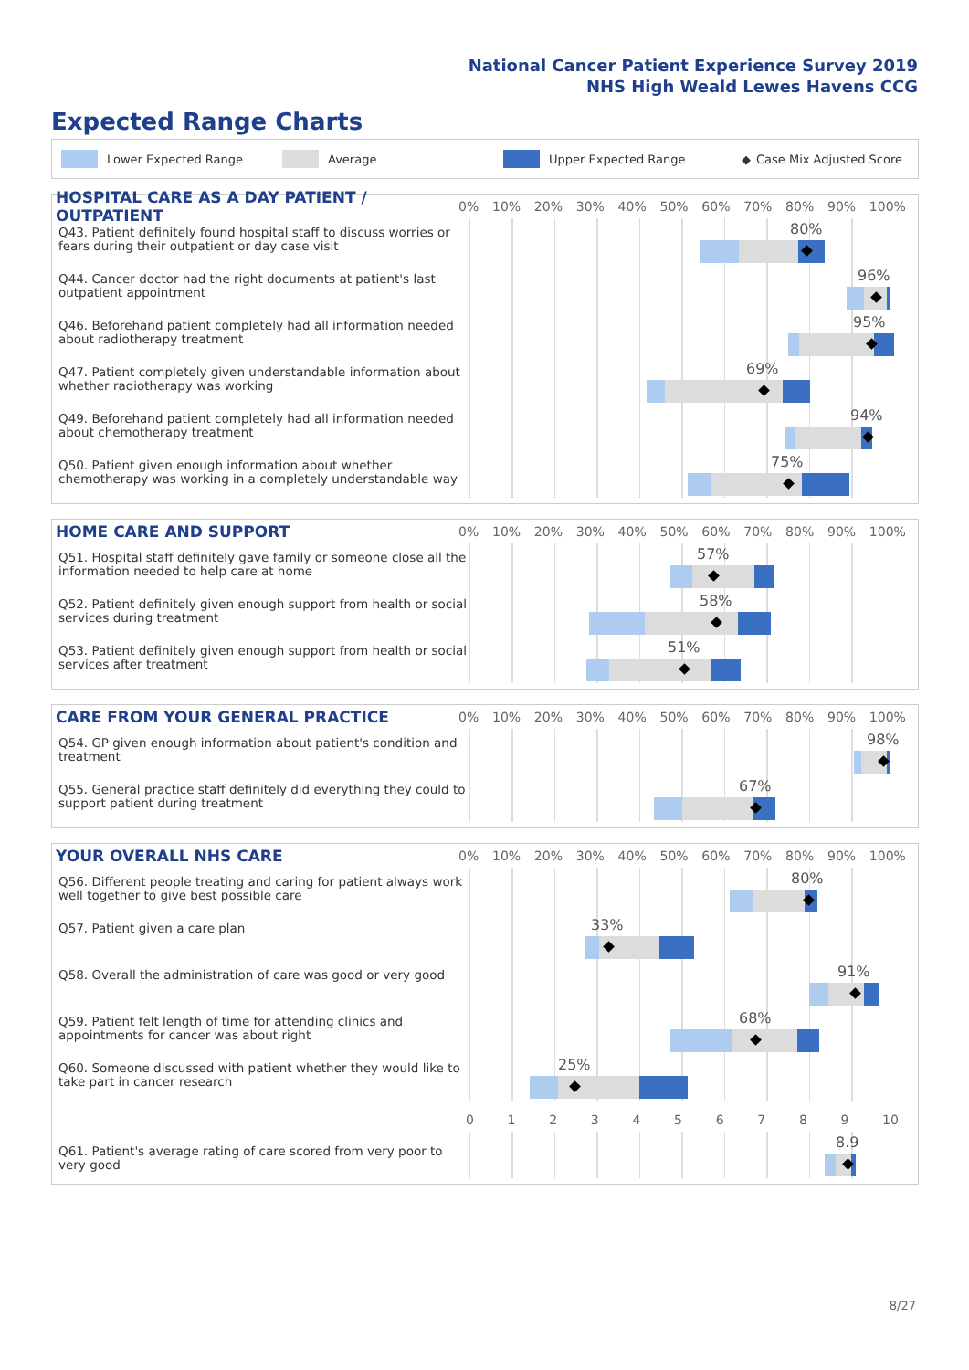National Cancer Patient Experience Survey 2019
NHS High Weald Lewes Havens CCG
Expected Range Charts
Lower Expected Range Average Upper Expected Range ◆ Case Mix Adjusted Score
HOSPITAL CARE AS A DAY PATIENT / OUTPATIENT
0% 10% 20% 30% 40% 50% 60% 70% 80% 90% 100%
Q43. Patient definitely found hospital staff to discuss worries or fears during their outpatient or day case visit
80%
Q44. Cancer doctor had the right documents at patient's last outpatient appointment
96%
Q46. Beforehand patient completely had all information needed about radiotherapy treatment
95%
Q47. Patient completely given understandable information about whether radiotherapy was working
69%
Q49. Beforehand patient completely had all information needed about chemotherapy treatment
94%
Q50. Patient given enough information about whether chemotherapy was working in a completely understandable way
75%
HOME CARE AND SUPPORT
0% 10% 20% 30% 40% 50% 60% 70% 80% 90% 100%
Q51. Hospital staff definitely gave family or someone close all the information needed to help care at home
57%
Q52. Patient definitely given enough support from health or social services during treatment
58%
Q53. Patient definitely given enough support from health or social services after treatment
51%
CARE FROM YOUR GENERAL PRACTICE
0% 10% 20% 30% 40% 50% 60% 70% 80% 90% 100%
Q54. GP given enough information about patient's condition and treatment
98%
Q55. General practice staff definitely did everything they could to support patient during treatment
67%
YOUR OVERALL NHS CARE
0% 10% 20% 30% 40% 50% 60% 70% 80% 90% 100%
Q56. Different people treating and caring for patient always work well together to give best possible care
80%
Q57. Patient given a care plan
33%
Q58. Overall the administration of care was good or very good
91%
Q59. Patient felt length of time for attending clinics and appointments for cancer was about right
68%
Q60. Someone discussed with patient whether they would like to take part in cancer research
25%
0 1 2 3 4 5 6 7 8 9 10
Q61. Patient's average rating of care scored from very poor to very good
8.9
8/27